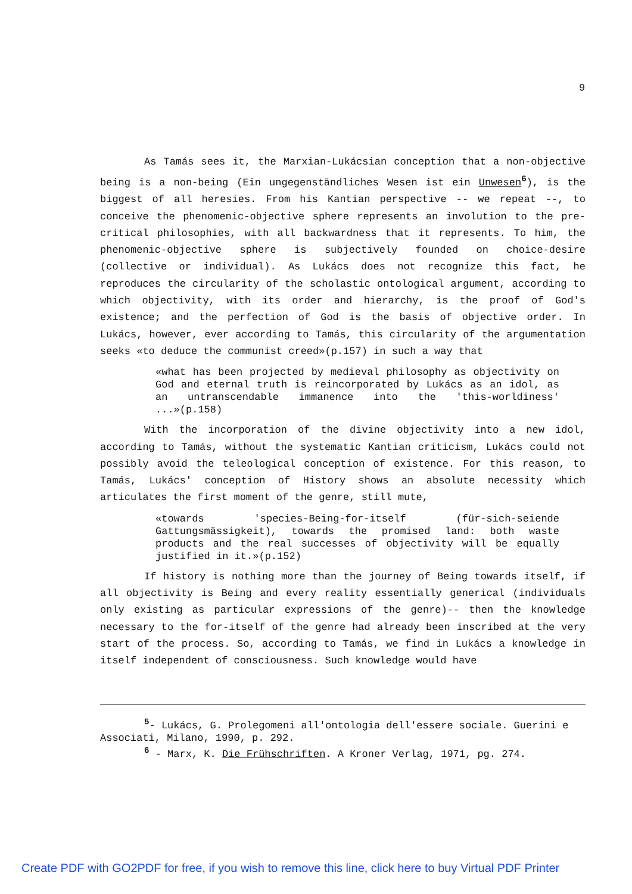9
As Tamás sees it, the Marxian-Lukácsian conception that a non-objective being is a non-being (Ein ungegenständliches Wesen ist ein Unwesen<sup>6</sup>), is the biggest of all heresies. From his Kantian perspective -- we repeat --, to conceive the phenomenic-objective sphere represents an involution to the pre-critical philosophies, with all backwardness that it represents. To him, the phenomenic-objective sphere is subjectively founded on choice-desire (collective or individual). As Lukács does not recognize this fact, he reproduces the circularity of the scholastic ontological argument, according to which objectivity, with its order and hierarchy, is the proof of God's existence; and the perfection of God is the basis of objective order. In Lukács, however, ever according to Tamás, this circularity of the argumentation seeks «to deduce the communist creed»(p.157) in such a way that
«what has been projected by medieval philosophy as objectivity on God and eternal truth is reincorporated by Lukács as an idol, as an untranscendable immanence into the 'this-worldiness' ...»(p.158)
With the incorporation of the divine objectivity into a new idol, according to Tamás, without the systematic Kantian criticism, Lukács could not possibly avoid the teleological conception of existence. For this reason, to Tamás, Lukács' conception of History shows an absolute necessity which articulates the first moment of the genre, still mute,
«towards 'species-Being-for-itself (für-sich-seiende Gattungsmässigkeit), towards the promised land: both waste products and the real successes of objectivity will be equally justified in it.»(p.152)
If history is nothing more than the journey of Being towards itself, if all objectivity is Being and every reality essentially generical (individuals only existing as particular expressions of the genre)-- then the knowledge necessary to the for-itself of the genre had already been inscribed at the very start of the process. So, according to Tamás, we find in Lukács a knowledge in itself independent of consciousness. Such knowledge would have
<sup>5</sup>- Lukács, G. Prolegomeni all'ontologia dell'essere sociale. Guerini e Associati, Milano, 1990, p. 292.
<sup>6</sup> - Marx, K. Die Frühschriften. A Kroner Verlag, 1971, pg. 274.
Create PDF with GO2PDF for free, if you wish to remove this line, click here to buy Virtual PDF Printer